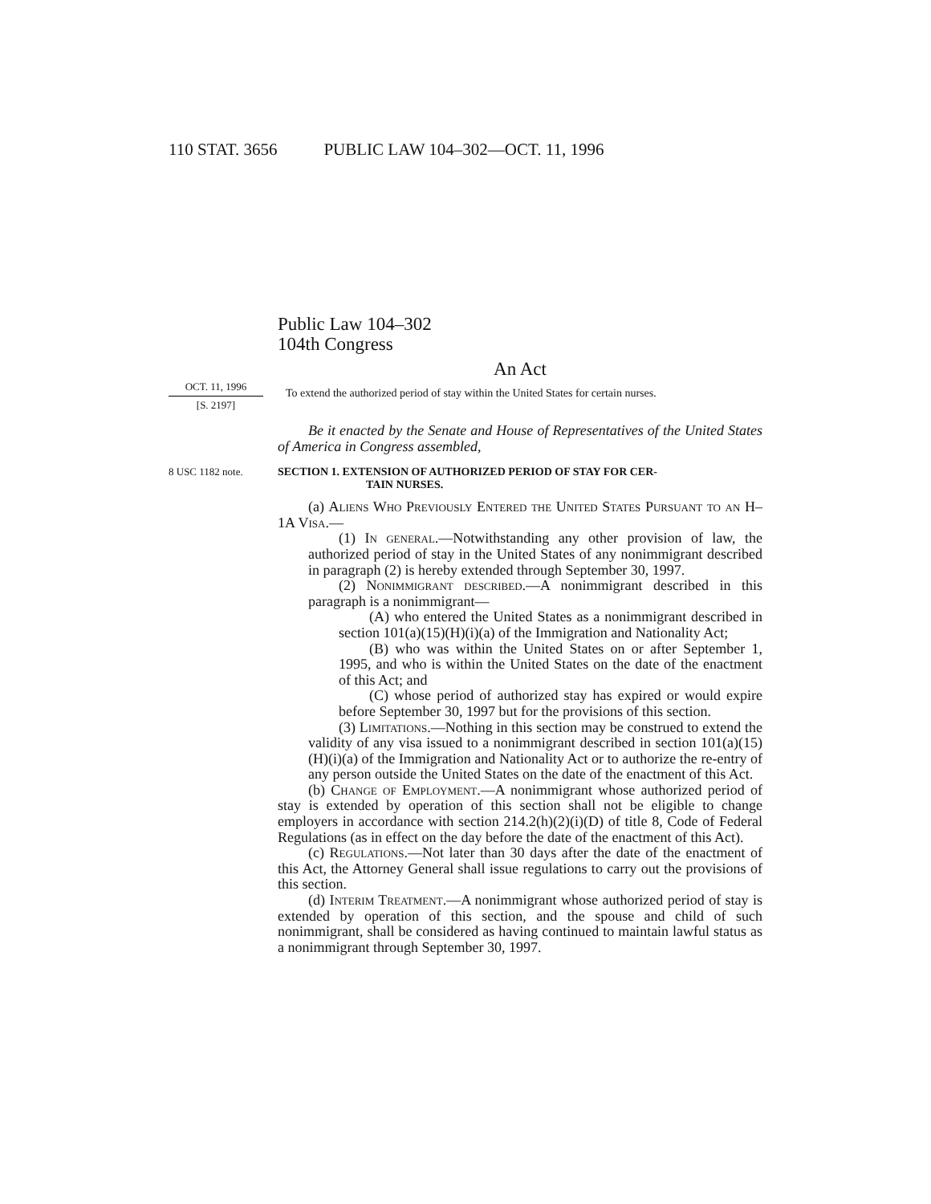110 STAT. 3656 PUBLIC LAW 104–302—OCT. 11, 1996
Public Law 104–302
104th Congress
An Act
OCT. 11, 1996
[S. 2197]
To extend the authorized period of stay within the United States for certain nurses.
Be it enacted by the Senate and House of Representatives of the United States of America in Congress assembled,
8 USC 1182 note. SECTION 1. EXTENSION OF AUTHORIZED PERIOD OF STAY FOR CER-
TAIN NURSES.
(a) Aliens Who Previously Entered the United States Pursuant to an H–1A Visa.—
(1) In general.—Notwithstanding any other provision of law, the authorized period of stay in the United States of any nonimmigrant described in paragraph (2) is hereby extended through September 30, 1997.
(2) Nonimmigrant described.—A nonimmigrant described in this paragraph is a nonimmigrant—
(A) who entered the United States as a nonimmigrant described in section 101(a)(15)(H)(i)(a) of the Immigration and Nationality Act;
(B) who was within the United States on or after September 1, 1995, and who is within the United States on the date of the enactment of this Act; and
(C) whose period of authorized stay has expired or would expire before September 30, 1997 but for the provisions of this section.
(3) Limitations.—Nothing in this section may be construed to extend the validity of any visa issued to a nonimmigrant described in section 101(a)(15)(H)(i)(a) of the Immigration and Nationality Act or to authorize the re-entry of any person outside the United States on the date of the enactment of this Act.
(b) Change of Employment.—A nonimmigrant whose authorized period of stay is extended by operation of this section shall not be eligible to change employers in accordance with section 214.2(h)(2)(i)(D) of title 8, Code of Federal Regulations (as in effect on the day before the date of the enactment of this Act).
(c) Regulations.—Not later than 30 days after the date of the enactment of this Act, the Attorney General shall issue regulations to carry out the provisions of this section.
(d) Interim Treatment.—A nonimmigrant whose authorized period of stay is extended by operation of this section, and the spouse and child of such nonimmigrant, shall be considered as having continued to maintain lawful status as a nonimmigrant through September 30, 1997.